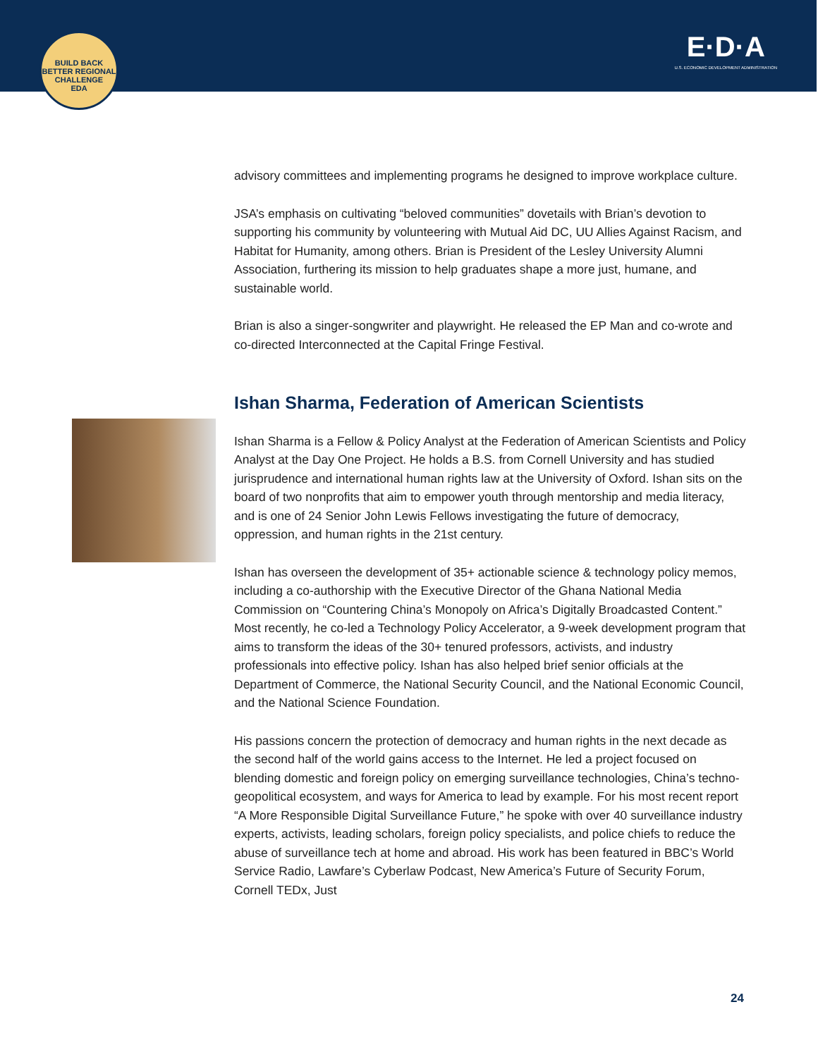BUILD BACK BETTER REGIONAL CHALLENGE
EDA
E·D·A
U.S. ECONOMIC DEVELOPMENT ADMINISTRATION
advisory committees and implementing programs he designed to improve workplace culture.
JSA’s emphasis on cultivating “beloved communities” dovetails with Brian’s devotion to supporting his community by volunteering with Mutual Aid DC, UU Allies Against Racism, and Habitat for Humanity, among others. Brian is President of the Lesley University Alumni Association, furthering its mission to help graduates shape a more just, humane, and sustainable world.
Brian is also a singer-songwriter and playwright. He released the EP Man and co-wrote and co-directed Interconnected at the Capital Fringe Festival.
Ishan Sharma, Federation of American Scientists
Ishan Sharma is a Fellow & Policy Analyst at the Federation of American Scientists and Policy Analyst at the Day One Project. He holds a B.S. from Cornell University and has studied jurisprudence and international human rights law at the University of Oxford. Ishan sits on the board of two nonprofits that aim to empower youth through mentorship and media literacy, and is one of 24 Senior John Lewis Fellows investigating the future of democracy, oppression, and human rights in the 21st century.
Ishan has overseen the development of 35+ actionable science & technology policy memos, including a co-authorship with the Executive Director of the Ghana National Media Commission on “Countering China’s Monopoly on Africa’s Digitally Broadcasted Content.” Most recently, he co-led a Technology Policy Accelerator, a 9-week development program that aims to transform the ideas of the 30+ tenured professors, activists, and industry professionals into effective policy. Ishan has also helped brief senior officials at the Department of Commerce, the National Security Council, and the National Economic Council, and the National Science Foundation.
His passions concern the protection of democracy and human rights in the next decade as the second half of the world gains access to the Internet. He led a project focused on blending domestic and foreign policy on emerging surveillance technologies, China’s techno-geopolitical ecosystem, and ways for America to lead by example. For his most recent report “A More Responsible Digital Surveillance Future,” he spoke with over 40 surveillance industry experts, activists, leading scholars, foreign policy specialists, and police chiefs to reduce the abuse of surveillance tech at home and abroad. His work has been featured in BBC’s World Service Radio, Lawfare’s Cyberlaw Podcast, New America’s Future of Security Forum, Cornell TEDx, Just
24